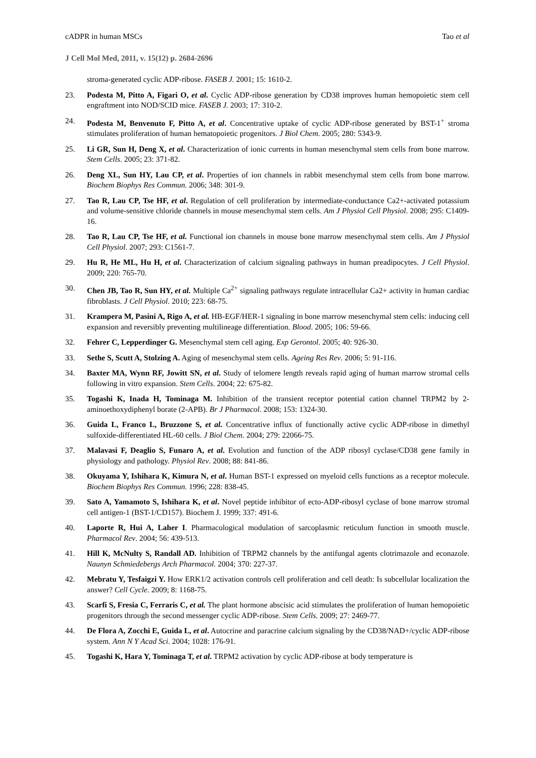cADPR in human MSCs Tao et al
J Cell Mol Med, 2011, v. 15(12) p. 2684-2696
stroma-generated cyclic ADP-ribose. FASEB J. 2001; 15: 1610-2.
23. Podesta M, Pitto A, Figari O, et al. Cyclic ADP-ribose generation by CD38 improves human hemopoietic stem cell engraftment into NOD/SCID mice. FASEB J. 2003; 17: 310-2.
24. Podesta M, Benvenuto F, Pitto A, et al. Concentrative uptake of cyclic ADP-ribose generated by BST-1<sup>+</sup> stroma stimulates proliferation of human hematopoietic progenitors. J Biol Chem. 2005; 280: 5343-9.
25. Li GR, Sun H, Deng X, et al. Characterization of ionic currents in human mesenchymal stem cells from bone marrow. Stem Cells. 2005; 23: 371-82.
26. Deng XL, Sun HY, Lau CP, et al. Properties of ion channels in rabbit mesenchymal stem cells from bone marrow. Biochem Biophys Res Commun. 2006; 348: 301-9.
27. Tao R, Lau CP, Tse HF, et al. Regulation of cell proliferation by intermediate-conductance Ca2+-activated potassium and volume-sensitive chloride channels in mouse mesenchymal stem cells. Am J Physiol Cell Physiol. 2008; 295: C1409-16.
28. Tao R, Lau CP, Tse HF, et al. Functional ion channels in mouse bone marrow mesenchymal stem cells. Am J Physiol Cell Physiol. 2007; 293: C1561-7.
29. Hu R, He ML, Hu H, et al. Characterization of calcium signaling pathways in human preadipocytes. J Cell Physiol. 2009; 220: 765-70.
30. Chen JB, Tao R, Sun HY, et al. Multiple Ca<sup>2+</sup> signaling pathways regulate intracellular Ca2+ activity in human cardiac fibroblasts. J Cell Physiol. 2010; 223: 68-75.
31. Krampera M, Pasini A, Rigo A, et al. HB-EGF/HER-1 signaling in bone marrow mesenchymal stem cells: inducing cell expansion and reversibly preventing multilineage differentiation. Blood. 2005; 106: 59-66.
32. Fehrer C, Lepperdinger G. Mesenchymal stem cell aging. Exp Gerontol. 2005; 40: 926-30.
33. Sethe S, Scutt A, Stolzing A. Aging of mesenchymal stem cells. Ageing Res Rev. 2006; 5: 91-116.
34. Baxter MA, Wynn RF, Jowitt SN, et al. Study of telomere length reveals rapid aging of human marrow stromal cells following in vitro expansion. Stem Cells. 2004; 22: 675-82.
35. Togashi K, Inada H, Tominaga M. Inhibition of the transient receptor potential cation channel TRPM2 by 2-aminoethoxydiphenyl borate (2-APB). Br J Pharmacol. 2008; 153: 1324-30.
36. Guida L, Franco L, Bruzzone S, et al. Concentrative influx of functionally active cyclic ADP-ribose in dimethyl sulfoxide-differentiated HL-60 cells. J Biol Chem. 2004; 279: 22066-75.
37. Malavasi F, Deaglio S, Funaro A, et al. Evolution and function of the ADP ribosyl cyclase/CD38 gene family in physiology and pathology. Physiol Rev. 2008; 88: 841-86.
38. Okuyama Y, Ishihara K, Kimura N, et al. Human BST-1 expressed on myeloid cells functions as a receptor molecule. Biochem Biophys Res Commun. 1996; 228: 838-45.
39. Sato A, Yamamoto S, Ishihara K, et al. Novel peptide inhibitor of ecto-ADP-ribosyl cyclase of bone marrow stromal cell antigen-1 (BST-1/CD157). Biochem J. 1999; 337: 491-6.
40. Laporte R, Hui A, Laher I. Pharmacological modulation of sarcoplasmic reticulum function in smooth muscle. Pharmacol Rev. 2004; 56: 439-513.
41. Hill K, McNulty S, Randall AD. Inhibition of TRPM2 channels by the antifungal agents clotrimazole and econazole. Naunyn Schmiedebergs Arch Pharmacol. 2004; 370: 227-37.
42. Mebratu Y, Tesfaigzi Y. How ERK1/2 activation controls cell proliferation and cell death: Is subcellular localization the answer? Cell Cycle. 2009; 8: 1168-75.
43. Scarfi S, Fresia C, Ferraris C, et al. The plant hormone abscisic acid stimulates the proliferation of human hemopoietic progenitors through the second messenger cyclic ADP-ribose. Stem Cells. 2009; 27: 2469-77.
44. De Flora A, Zocchi E, Guida L, et al. Autocrine and paracrine calcium signaling by the CD38/NAD+/cyclic ADP-ribose system. Ann N Y Acad Sci. 2004; 1028: 176-91.
45. Togashi K, Hara Y, Tominaga T, et al. TRPM2 activation by cyclic ADP-ribose at body temperature is